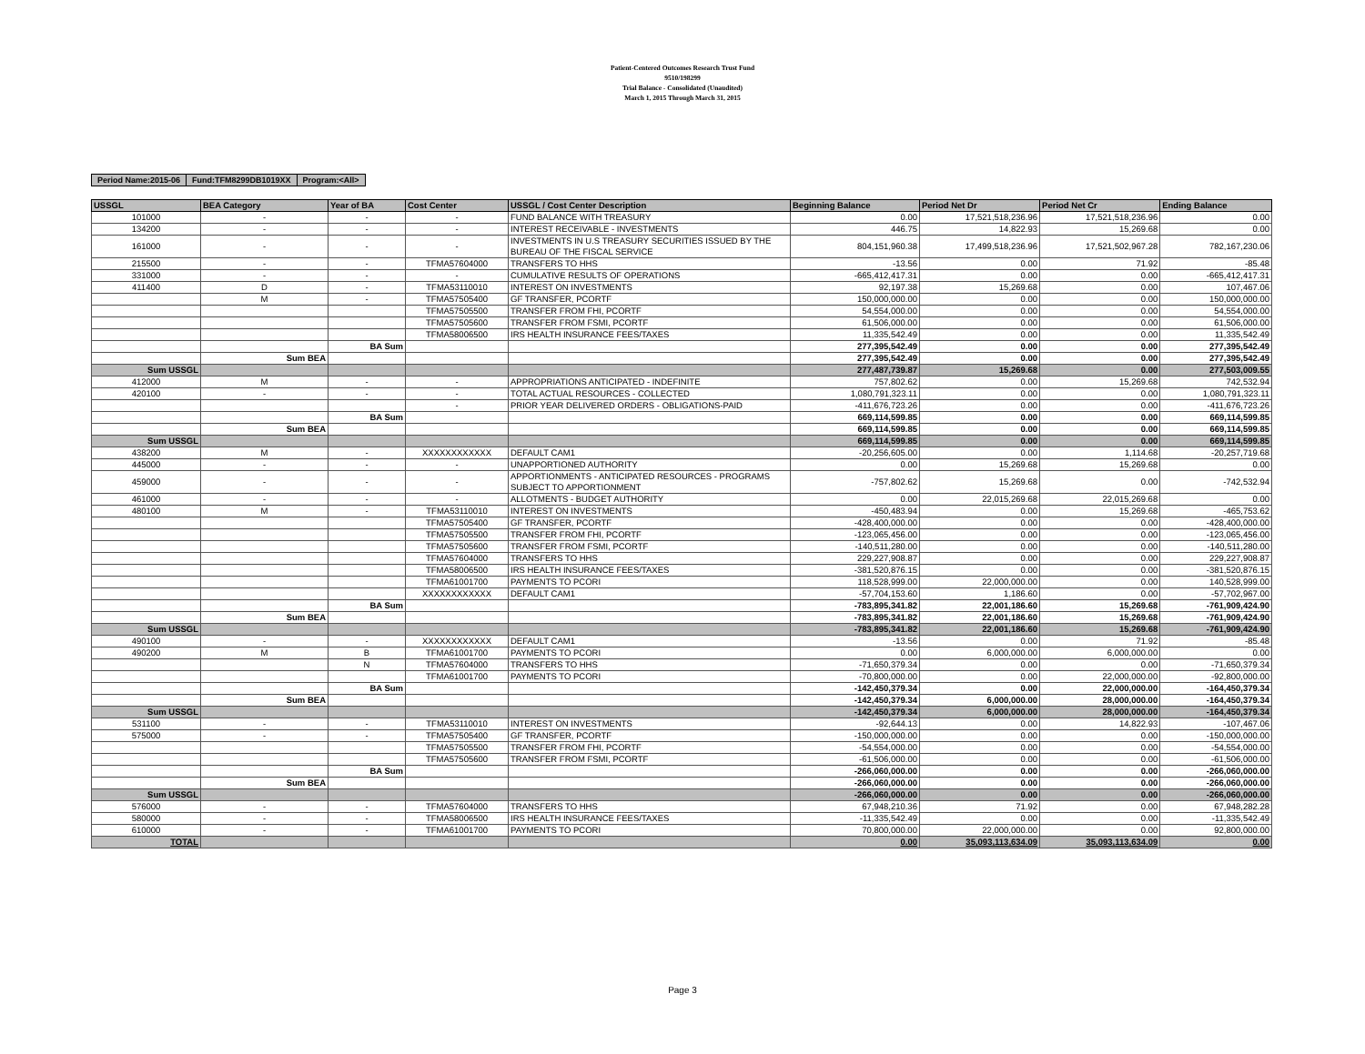Patient-Centered Outcomes Research Trust Fund
9510/198299
Trial Balance - Consolidated (Unaudited)
March 1, 2015 Through March 31, 2015
| Period Name:2015-06 | Fund:TFM8299DB1019XX | Program:<All> |
| USSGL | BEA Category | Year of BA | Cost Center | USSGL / Cost Center Description | Beginning Balance | Period Net Dr | Period Net Cr | Ending Balance |
| --- | --- | --- | --- | --- | --- | --- | --- | --- |
| 101000 | - | - | - | FUND BALANCE WITH TREASURY | 0.00 | 17,521,518,236.96 | 17,521,518,236.96 | 0.00 |
| 134200 | - | - | - | INTEREST RECEIVABLE - INVESTMENTS | 446.75 | 14,822.93 | 15,269.68 | 0.00 |
| 161000 | - | - | - | INVESTMENTS IN U.S TREASURY SECURITIES ISSUED BY THE BUREAU OF THE FISCAL SERVICE | 804,151,960.38 | 17,499,518,236.96 | 17,521,502,967.28 | 782,167,230.06 |
| 215500 | - | - | TFMA57604000 | TRANSFERS TO HHS | -13.56 | 0.00 | 71.92 | -85.48 |
| 331000 | - | - | - | CUMULATIVE RESULTS OF OPERATIONS | -665,412,417.31 | 0.00 | 0.00 | -665,412,417.31 |
| 411400 | D | - | TFMA53110010 | INTEREST ON INVESTMENTS | 92,197.38 | 15,269.68 | 0.00 | 107,467.06 |
| | M | - | TFMA57505400 | GF TRANSFER, PCORTF | 150,000,000.00 | 0.00 | 0.00 | 150,000,000.00 |
| | | | TFMA57505500 | TRANSFER FROM FHI, PCORTF | 54,554,000.00 | 0.00 | 0.00 | 54,554,000.00 |
| | | | TFMA57505600 | TRANSFER FROM FSMI, PCORTF | 61,506,000.00 | 0.00 | 0.00 | 61,506,000.00 |
| | | | TFMA58006500 | IRS HEALTH INSURANCE FEES/TAXES | 11,335,542.49 | 0.00 | 0.00 | 11,335,542.49 |
| | | BA Sum | | | 277,395,542.49 | 0.00 | 0.00 | 277,395,542.49 |
| | Sum BEA | | | | 277,395,542.49 | 0.00 | 0.00 | 277,395,542.49 |
| Sum USSGL | | | | | 277,487,739.87 | 15,269.68 | 0.00 | 277,503,009.55 |
| 412000 | M | - | - | APPROPRIATIONS ANTICIPATED - INDEFINITE | 757,802.62 | 0.00 | 15,269.68 | 742,532.94 |
| 420100 | - | - | - | TOTAL ACTUAL RESOURCES - COLLECTED | 1,080,791,323.11 | 0.00 | 0.00 | 1,080,791,323.11 |
| | | | - | PRIOR YEAR DELIVERED ORDERS - OBLIGATIONS-PAID | -411,676,723.26 | 0.00 | 0.00 | -411,676,723.26 |
| | | BA Sum | | | 669,114,599.85 | 0.00 | 0.00 | 669,114,599.85 |
| | Sum BEA | | | | 669,114,599.85 | 0.00 | 0.00 | 669,114,599.85 |
| Sum USSGL | | | | | 669,114,599.85 | 0.00 | 0.00 | 669,114,599.85 |
| 438200 | M | - | XXXXXXXXXXXX | DEFAULT CAM1 | -20,256,605.00 | 0.00 | 1,114.68 | -20,257,719.68 |
| 445000 | - | - | - | UNAPPORTIONED AUTHORITY | 0.00 | 15,269.68 | 15,269.68 | 0.00 |
| 459000 | - | - | - | APPORTIONMENTS - ANTICIPATED RESOURCES - PROGRAMS SUBJECT TO APPORTIONMENT | -757,802.62 | 15,269.68 | 0.00 | -742,532.94 |
| 461000 | - | - | - | ALLOTMENTS - BUDGET AUTHORITY | 0.00 | 22,015,269.68 | 22,015,269.68 | 0.00 |
| 480100 | M | - | TFMA53110010 | INTEREST ON INVESTMENTS | -450,483.94 | 0.00 | 15,269.68 | -465,753.62 |
| | | | TFMA57505400 | GF TRANSFER, PCORTF | -428,400,000.00 | 0.00 | 0.00 | -428,400,000.00 |
| | | | TFMA57505500 | TRANSFER FROM FHI, PCORTF | -123,065,456.00 | 0.00 | 0.00 | -123,065,456.00 |
| | | | TFMA57505600 | TRANSFER FROM FSMI, PCORTF | -140,511,280.00 | 0.00 | 0.00 | -140,511,280.00 |
| | | | TFMA57604000 | TRANSFERS TO HHS | 229,227,908.87 | 0.00 | 0.00 | 229,227,908.87 |
| | | | TFMA58006500 | IRS HEALTH INSURANCE FEES/TAXES | -381,520,876.15 | 0.00 | 0.00 | -381,520,876.15 |
| | | | TFMA61001700 | PAYMENTS TO PCORI | 118,528,999.00 | 22,000,000.00 | 0.00 | 140,528,999.00 |
| | | | XXXXXXXXXXXX | DEFAULT CAM1 | -57,704,153.60 | 1,186.60 | 0.00 | -57,702,967.00 |
| | | BA Sum | | | -783,895,341.82 | 22,001,186.60 | 15,269.68 | -761,909,424.90 |
| | Sum BEA | | | | -783,895,341.82 | 22,001,186.60 | 15,269.68 | -761,909,424.90 |
| Sum USSGL | | | | | -783,895,341.82 | 22,001,186.60 | 15,269.68 | -761,909,424.90 |
| 490100 | - | - | XXXXXXXXXXXX | DEFAULT CAM1 | -13.56 | 0.00 | 71.92 | -85.48 |
| 490200 | M | B | TFMA61001700 | PAYMENTS TO PCORI | 0.00 | 6,000,000.00 | 6,000,000.00 | 0.00 |
| | | N | TFMA57604000 | TRANSFERS TO HHS | -71,650,379.34 | 0.00 | 0.00 | -71,650,379.34 |
| | | | TFMA61001700 | PAYMENTS TO PCORI | -70,800,000.00 | 0.00 | 22,000,000.00 | -92,800,000.00 |
| | | BA Sum | | | -142,450,379.34 | 0.00 | 22,000,000.00 | -164,450,379.34 |
| | Sum BEA | | | | -142,450,379.34 | 6,000,000.00 | 28,000,000.00 | -164,450,379.34 |
| Sum USSGL | | | | | -142,450,379.34 | 6,000,000.00 | 28,000,000.00 | -164,450,379.34 |
| 531100 | - | - | TFMA53110010 | INTEREST ON INVESTMENTS | -92,644.13 | 0.00 | 14,822.93 | -107,467.06 |
| 575000 | - | - | TFMA57505400 | GF TRANSFER, PCORTF | -150,000,000.00 | 0.00 | 0.00 | -150,000,000.00 |
| | | | TFMA57505500 | TRANSFER FROM FHI, PCORTF | -54,554,000.00 | 0.00 | 0.00 | -54,554,000.00 |
| | | | TFMA57505600 | TRANSFER FROM FSMI, PCORTF | -61,506,000.00 | 0.00 | 0.00 | -61,506,000.00 |
| | | BA Sum | | | -266,060,000.00 | 0.00 | 0.00 | -266,060,000.00 |
| | Sum BEA | | | | -266,060,000.00 | 0.00 | 0.00 | -266,060,000.00 |
| Sum USSGL | | | | | -266,060,000.00 | 0.00 | 0.00 | -266,060,000.00 |
| 576000 | - | - | TFMA57604000 | TRANSFERS TO HHS | 67,948,210.36 | 71.92 | 0.00 | 67,948,282.28 |
| 580000 | - | - | TFMA58006500 | IRS HEALTH INSURANCE FEES/TAXES | -11,335,542.49 | 0.00 | 0.00 | -11,335,542.49 |
| 610000 | - | - | TFMA61001700 | PAYMENTS TO PCORI | 70,800,000.00 | 22,000,000.00 | 0.00 | 92,800,000.00 |
| TOTAL | | | | | 0.00 | 35,093,113,634.09 | 35,093,113,634.09 | 0.00 |
Page 3